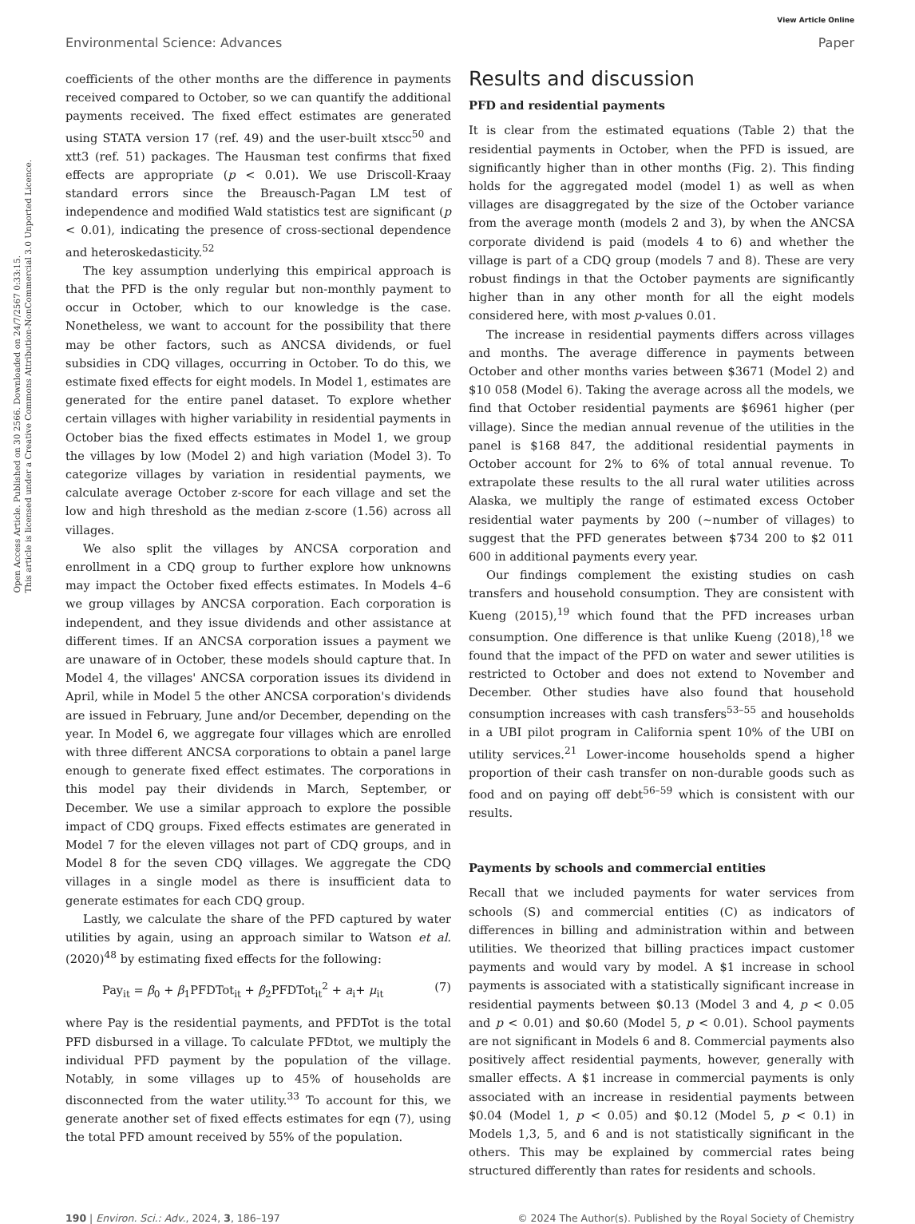Open Access Article. Published on 30 2566. Downloaded on 24/7/2567 0:33:15.
This article is licensed under a Creative Commons Attribution-NonCommercial 3.0 Unported Licence.
Environmental Science: Advances
View Article Online
Paper
coefficients of the other months are the difference in payments received compared to October, so we can quantify the additional payments received. The fixed effect estimates are generated using STATA version 17 (ref. 49) and the user-built xtscc<sup>50</sup> and xtt3 (ref. 51) packages. The Hausman test confirms that fixed effects are appropriate (p < 0.01). We use Driscoll-Kraay standard errors since the Breausch-Pagan LM test of independence and modified Wald statistics test are significant (p < 0.01), indicating the presence of cross-sectional dependence and heteroskedasticity.<sup>52</sup>
The key assumption underlying this empirical approach is that the PFD is the only regular but non-monthly payment to occur in October, which to our knowledge is the case. Nonetheless, we want to account for the possibility that there may be other factors, such as ANCSA dividends, or fuel subsidies in CDQ villages, occurring in October. To do this, we estimate fixed effects for eight models. In Model 1, estimates are generated for the entire panel dataset. To explore whether certain villages with higher variability in residential payments in October bias the fixed effects estimates in Model 1, we group the villages by low (Model 2) and high variation (Model 3). To categorize villages by variation in residential payments, we calculate average October z-score for each village and set the low and high threshold as the median z-score (1.56) across all villages.
We also split the villages by ANCSA corporation and enrollment in a CDQ group to further explore how unknowns may impact the October fixed effects estimates. In Models 4–6 we group villages by ANCSA corporation. Each corporation is independent, and they issue dividends and other assistance at different times. If an ANCSA corporation issues a payment we are unaware of in October, these models should capture that. In Model 4, the villages' ANCSA corporation issues its dividend in April, while in Model 5 the other ANCSA corporation's dividends are issued in February, June and/or December, depending on the year. In Model 6, we aggregate four villages which are enrolled with three different ANCSA corporations to obtain a panel large enough to generate fixed effect estimates. The corporations in this model pay their dividends in March, September, or December. We use a similar approach to explore the possible impact of CDQ groups. Fixed effects estimates are generated in Model 7 for the eleven villages not part of CDQ groups, and in Model 8 for the seven CDQ villages. We aggregate the CDQ villages in a single model as there is insufficient data to generate estimates for each CDQ group.
Lastly, we calculate the share of the PFD captured by water utilities by again, using an approach similar to Watson et al. (2020)<sup>48</sup> by estimating fixed effects for the following:
Pay<sub>it</sub> = β<sub>0</sub> + β<sub>1</sub>PFDTot<sub>it</sub> + β<sub>2</sub>PFDTot<sub>it</sub><sup>2</sup> + a<sub>i</sub>+ μ<sub>it</sub> (7)
where Pay is the residential payments, and PFDTot is the total PFD disbursed in a village. To calculate PFDtot, we multiply the individual PFD payment by the population of the village. Notably, in some villages up to 45% of households are disconnected from the water utility.<sup>33</sup> To account for this, we generate another set of fixed effects estimates for eqn (7), using the total PFD amount received by 55% of the population.
Results and discussion
PFD and residential payments
It is clear from the estimated equations (Table 2) that the residential payments in October, when the PFD is issued, are significantly higher than in other months (Fig. 2). This finding holds for the aggregated model (model 1) as well as when villages are disaggregated by the size of the October variance from the average month (models 2 and 3), by when the ANCSA corporate dividend is paid (models 4 to 6) and whether the village is part of a CDQ group (models 7 and 8). These are very robust findings in that the October payments are significantly higher than in any other month for all the eight models considered here, with most p-values 0.01.
The increase in residential payments differs across villages and months. The average difference in payments between October and other months varies between $3671 (Model 2) and $10 058 (Model 6). Taking the average across all the models, we find that October residential payments are $6961 higher (per village). Since the median annual revenue of the utilities in the panel is $168 847, the additional residential payments in October account for 2% to 6% of total annual revenue. To extrapolate these results to the all rural water utilities across Alaska, we multiply the range of estimated excess October residential water payments by 200 (∼number of villages) to suggest that the PFD generates between $734 200 to $2 011 600 in additional payments every year.
Our findings complement the existing studies on cash transfers and household consumption. They are consistent with Kueng (2015),<sup>19</sup> which found that the PFD increases urban consumption. One difference is that unlike Kueng (2018),<sup>18</sup> we found that the impact of the PFD on water and sewer utilities is restricted to October and does not extend to November and December. Other studies have also found that household consumption increases with cash transfers<sup>53–55</sup> and households in a UBI pilot program in California spent 10% of the UBI on utility services.<sup>21</sup> Lower-income households spend a higher proportion of their cash transfer on non-durable goods such as food and on paying off debt<sup>56–59</sup> which is consistent with our results.
Payments by schools and commercial entities
Recall that we included payments for water services from schools (S) and commercial entities (C) as indicators of differences in billing and administration within and between utilities. We theorized that billing practices impact customer payments and would vary by model. A $1 increase in school payments is associated with a statistically significant increase in residential payments between $0.13 (Model 3 and 4, p < 0.05 and p < 0.01) and $0.60 (Model 5, p < 0.01). School payments are not significant in Models 6 and 8. Commercial payments also positively affect residential payments, however, generally with smaller effects. A $1 increase in commercial payments is only associated with an increase in residential payments between $0.04 (Model 1, p < 0.05) and $0.12 (Model 5, p < 0.1) in Models 1,3, 5, and 6 and is not statistically significant in the others. This may be explained by commercial rates being structured differently than rates for residents and schools.
190 | Environ. Sci.: Adv., 2024, 3, 186–197
© 2024 The Author(s). Published by the Royal Society of Chemistry